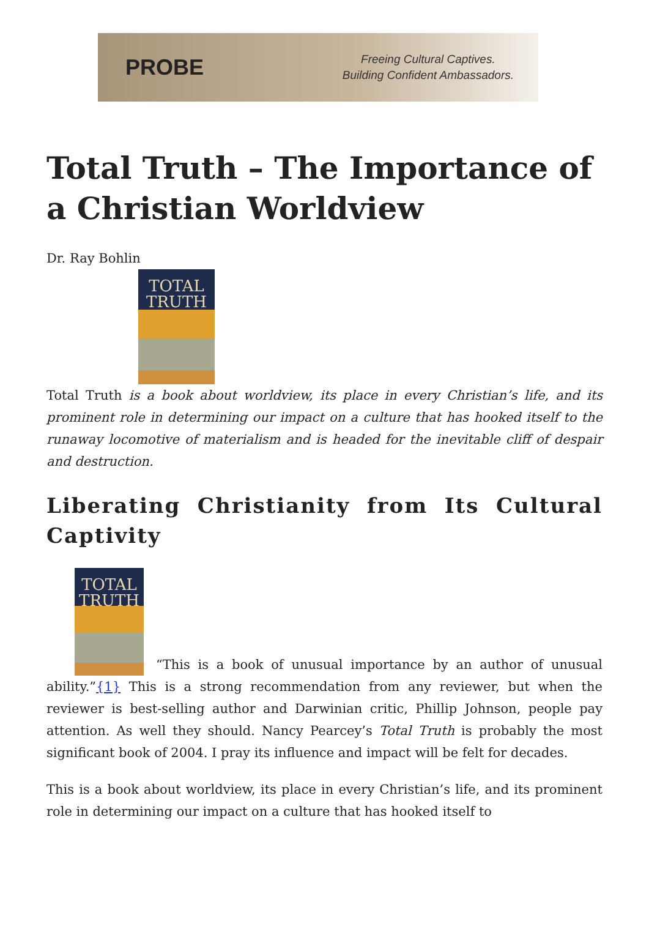PROBE
Freeing Cultural Captives.
Building Confident Ambassadors.
Total Truth – The Importance of a Christian Worldview
Dr. Ray Bohlin
TOTAL
TRUTH
Total Truth is a book about worldview, its place in every Christian’s life, and its prominent role in determining our impact on a culture that has hooked itself to the runaway locomotive of materialism and is headed for the inevitable cliff of despair and destruction.
Liberating Christianity from Its Cultural Captivity
TOTAL
TRUTH “This is a book of unusual importance by an author of unusual ability.”{1} This is a strong recommendation from any reviewer, but when the reviewer is best-selling author and Darwinian critic, Phillip Johnson, people pay attention. As well they should. Nancy Pearcey’s Total Truth is probably the most significant book of 2004. I pray its influence and impact will be felt for decades.
This is a book about worldview, its place in every Christian’s life, and its prominent role in determining our impact on a culture that has hooked itself to